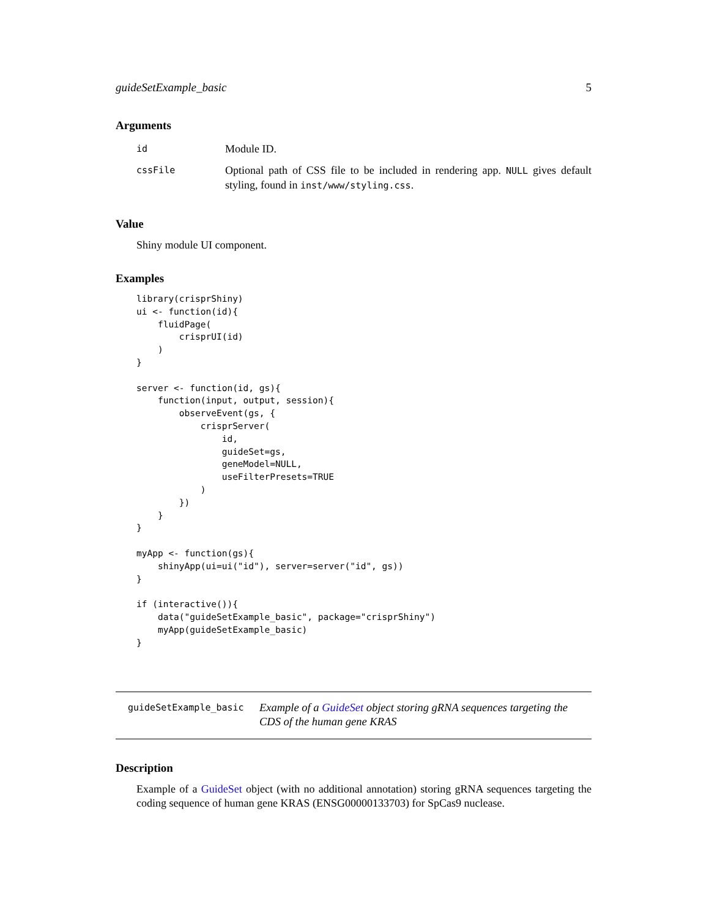guideSetExample_basic 5
Arguments
| id | Module ID. |
| cssFile | Optional path of CSS file to be included in rendering app. NULL gives default styling, found in inst/www/styling.css . |
Value
Shiny module UI component.
Examples
library(crisprShiny)
ui <- function(id){
    fluidPage(
        crisprUI(id)
    )
}

server <- function(id, gs){
    function(input, output, session){
        observeEvent(gs, {
            crisprServer(
                id,
                guideSet=gs,
                geneModel=NULL,
                useFilterPresets=TRUE
            )
        })
    }
}

myApp <- function(gs){
    shinyApp(ui=ui("id"), server=server("id", gs))
}

if (interactive()){
    data("guideSetExample_basic", package="crisprShiny")
    myApp(guideSetExample_basic)
}
guideSetExample_basic Example of a GuideSet object storing gRNA sequences targeting the CDS of the human gene KRAS
Description
Example of a GuideSet object (with no additional annotation) storing gRNA sequences targeting the coding sequence of human gene KRAS (ENSG00000133703) for SpCas9 nuclease.